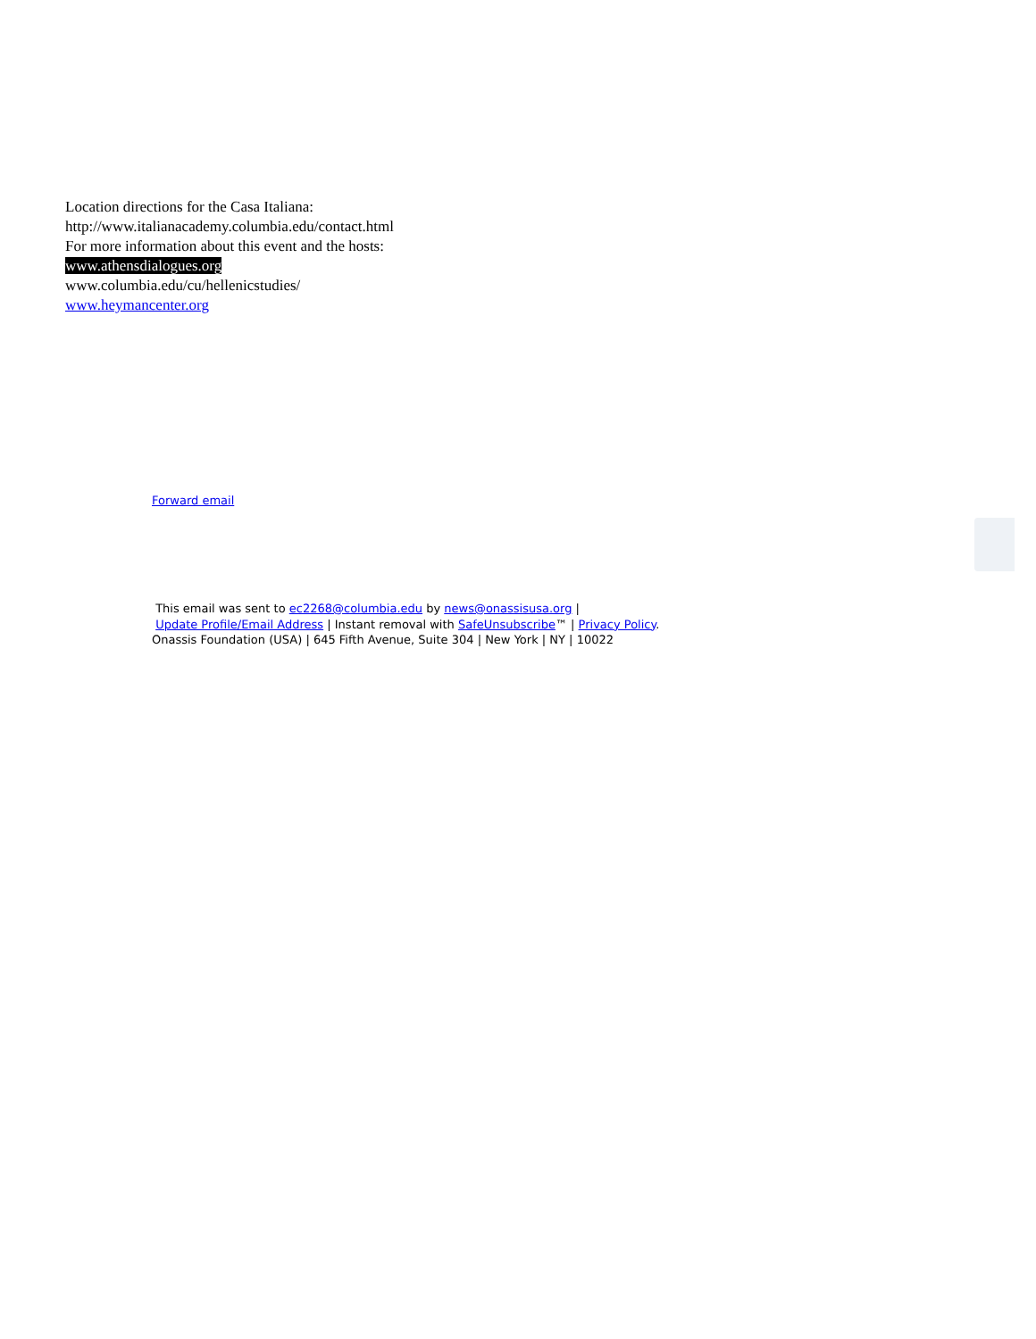Location directions for the Casa Italiana:
http://www.italianacademy.columbia.edu/contact.html
For more information about this event and the hosts:
www.athensdialogues.org
www.columbia.edu/cu/hellenicstudies/
www.heymancenter.org
Forward email
This email was sent to ec2268@columbia.edu by news@onassisusa.org |
Update Profile/Email Address | Instant removal with SafeUnsubscribe™ | Privacy Policy.
Onassis Foundation (USA) | 645 Fifth Avenue, Suite 304 | New York | NY | 10022